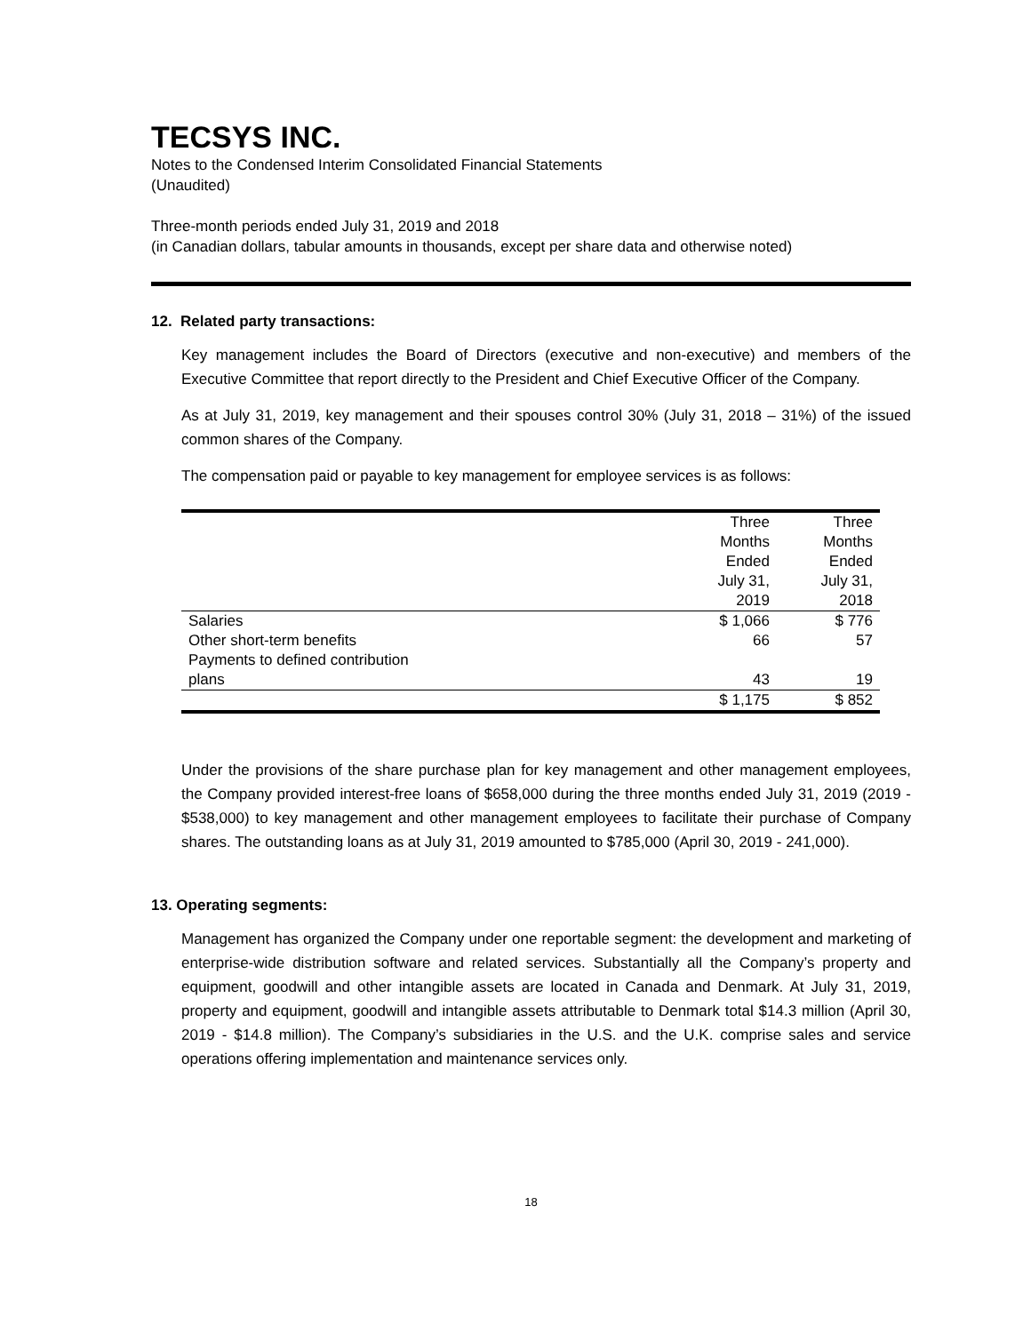TECSYS INC.
Notes to the Condensed Interim Consolidated Financial Statements
(Unaudited)
Three-month periods ended July 31, 2019 and 2018
(in Canadian dollars, tabular amounts in thousands, except per share data and otherwise noted)
12. Related party transactions:
Key management includes the Board of Directors (executive and non-executive) and members of the Executive Committee that report directly to the President and Chief Executive Officer of the Company.
As at July 31, 2019, key management and their spouses control 30% (July 31, 2018 – 31%) of the issued common shares of the Company.
The compensation paid or payable to key management for employee services is as follows:
| | Three Months Ended July 31, 2019 | Three Months Ended July 31, 2018 |
| Salaries | $ 1,066 | $ 776 |
| Other short-term benefits | 66 | 57 |
| Payments to defined contribution plans | 43 | 19 |
| | $ 1,175 | $ 852 |
Under the provisions of the share purchase plan for key management and other management employees, the Company provided interest-free loans of $658,000 during the three months ended July 31, 2019 (2019 - $538,000) to key management and other management employees to facilitate their purchase of Company shares. The outstanding loans as at July 31, 2019 amounted to $785,000 (April 30, 2019 - 241,000).
13. Operating segments:
Management has organized the Company under one reportable segment: the development and marketing of enterprise-wide distribution software and related services. Substantially all the Company’s property and equipment, goodwill and other intangible assets are located in Canada and Denmark. At July 31, 2019, property and equipment, goodwill and intangible assets attributable to Denmark total $14.3 million (April 30, 2019 - $14.8 million). The Company’s subsidiaries in the U.S. and the U.K. comprise sales and service operations offering implementation and maintenance services only.
18